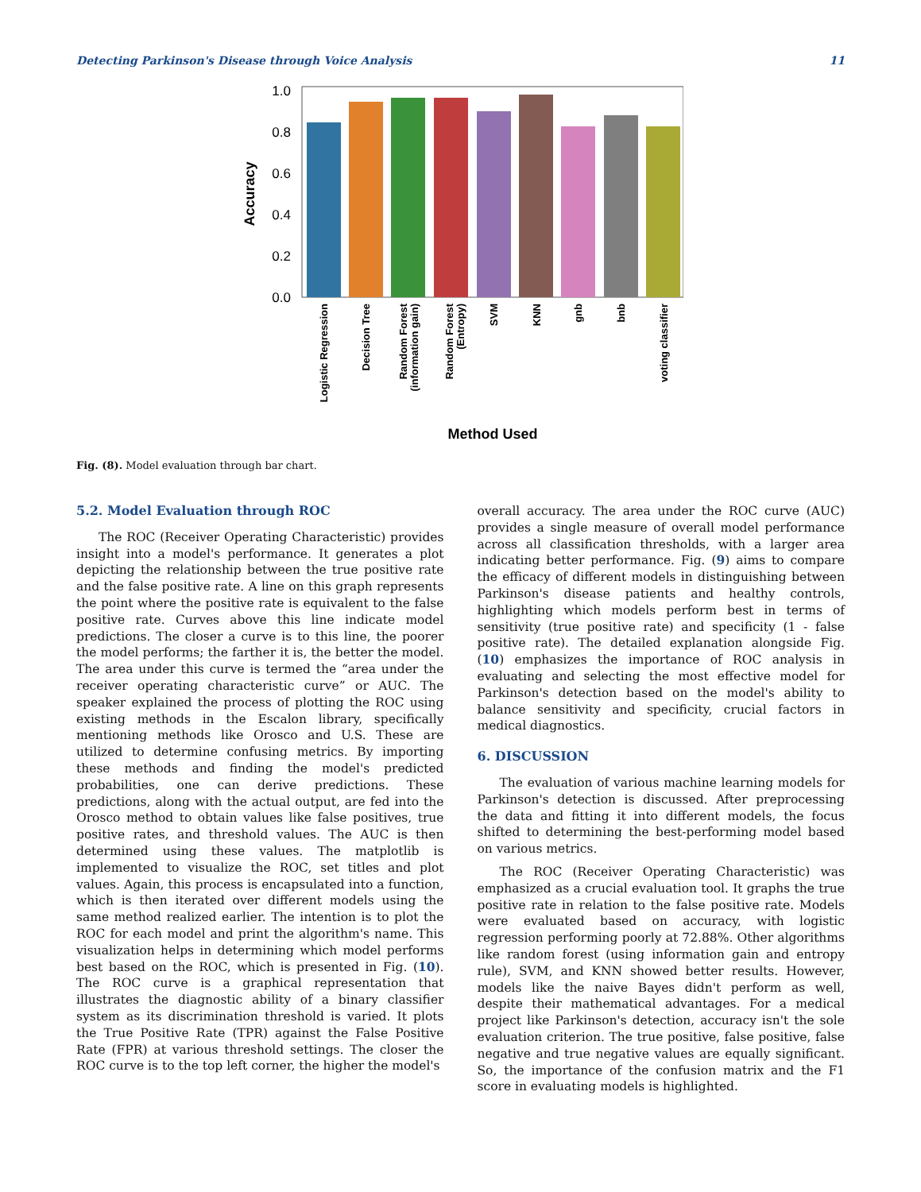Detecting Parkinson's Disease through Voice Analysis 11
0.0
0.2
0.4
0.6
0.8
1.0
Accuracy
Logistic Regression
Decision Tree
Random Forest
(information gain)
Random Forest
(Entropy)
SVM
KNN
gnb
bnb
voting classifier
Method Used
Fig. (8). Model evaluation through bar chart.
5.2. Model Evaluation through ROC
The ROC (Receiver Operating Characteristic) provides insight into a model's performance. It generates a plot depicting the relationship between the true positive rate and the false positive rate. A line on this graph represents the point where the positive rate is equivalent to the false positive rate. Curves above this line indicate model predictions. The closer a curve is to this line, the poorer the model performs; the farther it is, the better the model. The area under this curve is termed the “area under the receiver operating characteristic curve” or AUC. The speaker explained the process of plotting the ROC using existing methods in the Escalon library, specifically mentioning methods like Orosco and U.S. These are utilized to determine confusing metrics. By importing these methods and finding the model's predicted probabilities, one can derive predictions. These predictions, along with the actual output, are fed into the Orosco method to obtain values like false positives, true positive rates, and threshold values. The AUC is then determined using these values. The matplotlib is implemented to visualize the ROC, set titles and plot values. Again, this process is encapsulated into a function, which is then iterated over different models using the same method realized earlier. The intention is to plot the ROC for each model and print the algorithm's name. This visualization helps in determining which model performs best based on the ROC, which is presented in Fig. (10). The ROC curve is a graphical representation that illustrates the diagnostic ability of a binary classifier system as its discrimination threshold is varied. It plots the True Positive Rate (TPR) against the False Positive Rate (FPR) at various threshold settings. The closer the ROC curve is to the top left corner, the higher the model's
overall accuracy. The area under the ROC curve (AUC) provides a single measure of overall model performance across all classification thresholds, with a larger area indicating better performance. Fig. (9) aims to compare the efficacy of different models in distinguishing between Parkinson's disease patients and healthy controls, highlighting which models perform best in terms of sensitivity (true positive rate) and specificity (1 - false positive rate). The detailed explanation alongside Fig. (10) emphasizes the importance of ROC analysis in evaluating and selecting the most effective model for Parkinson's detection based on the model's ability to balance sensitivity and specificity, crucial factors in medical diagnostics.
6. DISCUSSION
The evaluation of various machine learning models for Parkinson's detection is discussed. After preprocessing the data and fitting it into different models, the focus shifted to determining the best-performing model based on various metrics.
The ROC (Receiver Operating Characteristic) was emphasized as a crucial evaluation tool. It graphs the true positive rate in relation to the false positive rate. Models were evaluated based on accuracy, with logistic regression performing poorly at 72.88%. Other algorithms like random forest (using information gain and entropy rule), SVM, and KNN showed better results. However, models like the naive Bayes didn't perform as well, despite their mathematical advantages. For a medical project like Parkinson's detection, accuracy isn't the sole evaluation criterion. The true positive, false positive, false negative and true negative values are equally significant. So, the importance of the confusion matrix and the F1 score in evaluating models is highlighted.